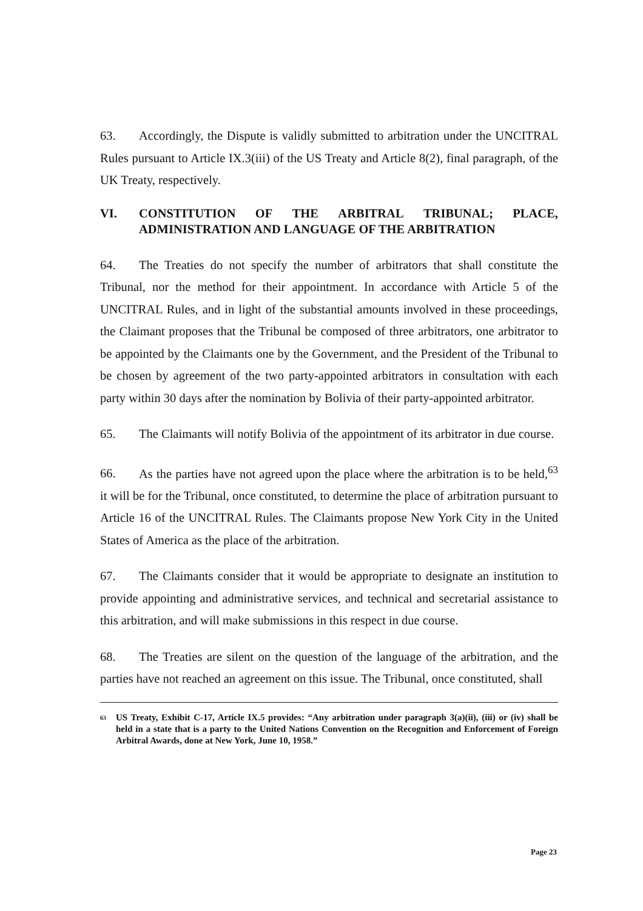63. Accordingly, the Dispute is validly submitted to arbitration under the UNCITRAL Rules pursuant to Article IX.3(iii) of the US Treaty and Article 8(2), final paragraph, of the UK Treaty, respectively.
VI. CONSTITUTION OF THE ARBITRAL TRIBUNAL; PLACE,
ADMINISTRATION AND LANGUAGE OF THE ARBITRATION
64. The Treaties do not specify the number of arbitrators that shall constitute the Tribunal, nor the method for their appointment. In accordance with Article 5 of the UNCITRAL Rules, and in light of the substantial amounts involved in these proceedings, the Claimant proposes that the Tribunal be composed of three arbitrators, one arbitrator to be appointed by the Claimants one by the Government, and the President of the Tribunal to be chosen by agreement of the two party-appointed arbitrators in consultation with each party within 30 days after the nomination by Bolivia of their party-appointed arbitrator.
65. The Claimants will notify Bolivia of the appointment of its arbitrator in due course.
66. As the parties have not agreed upon the place where the arbitration is to be held,<sup>63</sup> it will be for the Tribunal, once constituted, to determine the place of arbitration pursuant to Article 16 of the UNCITRAL Rules. The Claimants propose New York City in the United States of America as the place of the arbitration.
67. The Claimants consider that it would be appropriate to designate an institution to provide appointing and administrative services, and technical and secretarial assistance to this arbitration, and will make submissions in this respect in due course.
68. The Treaties are silent on the question of the language of the arbitration, and the parties have not reached an agreement on this issue. The Tribunal, once constituted, shall
<sup>63</sup> US Treaty, Exhibit C-17, Article IX.5 provides: “Any arbitration under paragraph 3(a)(ii), (iii) or (iv) shall be held in a state that is a party to the United Nations Convention on the Recognition and Enforcement of Foreign Arbitral Awards, done at New York, June 10, 1958.”
Page 23